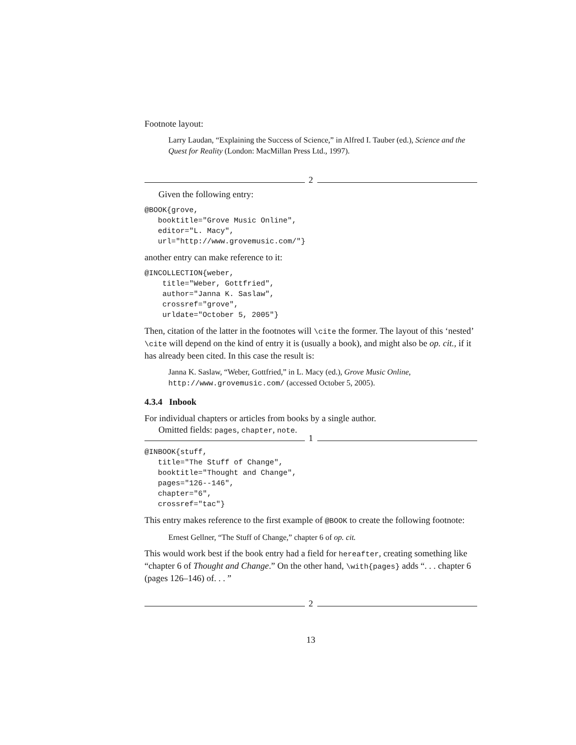Footnote layout:
Larry Laudan, “Explaining the Success of Science,” in Alfred I. Tauber (ed.), Science and the Quest for Reality (London: MacMillan Press Ltd., 1997).
2
Given the following entry:
@BOOK{grove,
   booktitle="Grove Music Online",
   editor="L. Macy",
   url="http://www.grovemusic.com/"}
another entry can make reference to it:
@INCOLLECTION{weber,
    title="Weber, Gottfried",
    author="Janna K. Saslaw",
    crossref="grove",
    urldate="October 5, 2005"}
Then, citation of the latter in the footnotes will \cite the former. The layout of this ‘nested’ \cite will depend on the kind of entry it is (usually a book), and might also be op. cit., if it has already been cited. In this case the result is:
Janna K. Saslaw, “Weber, Gottfried,” in L. Macy (ed.), Grove Music Online, http://www.grovemusic.com/ (accessed October 5, 2005).
4.3.4 Inbook
For individual chapters or articles from books by a single author.
Omitted fields: pages, chapter, note.
1
@INBOOK{stuff,
   title="The Stuff of Change",
   booktitle="Thought and Change",
   pages="126--146",
   chapter="6",
   crossref="tac"}
This entry makes reference to the first example of @BOOK to create the following footnote:
Ernest Gellner, “The Stuff of Change,” chapter 6 of op. cit.
This would work best if the book entry had a field for hereafter, creating something like “chapter 6 of Thought and Change.” On the other hand, \with{pages} adds “. . . chapter 6 (pages 126–146) of. . . ”
2
13